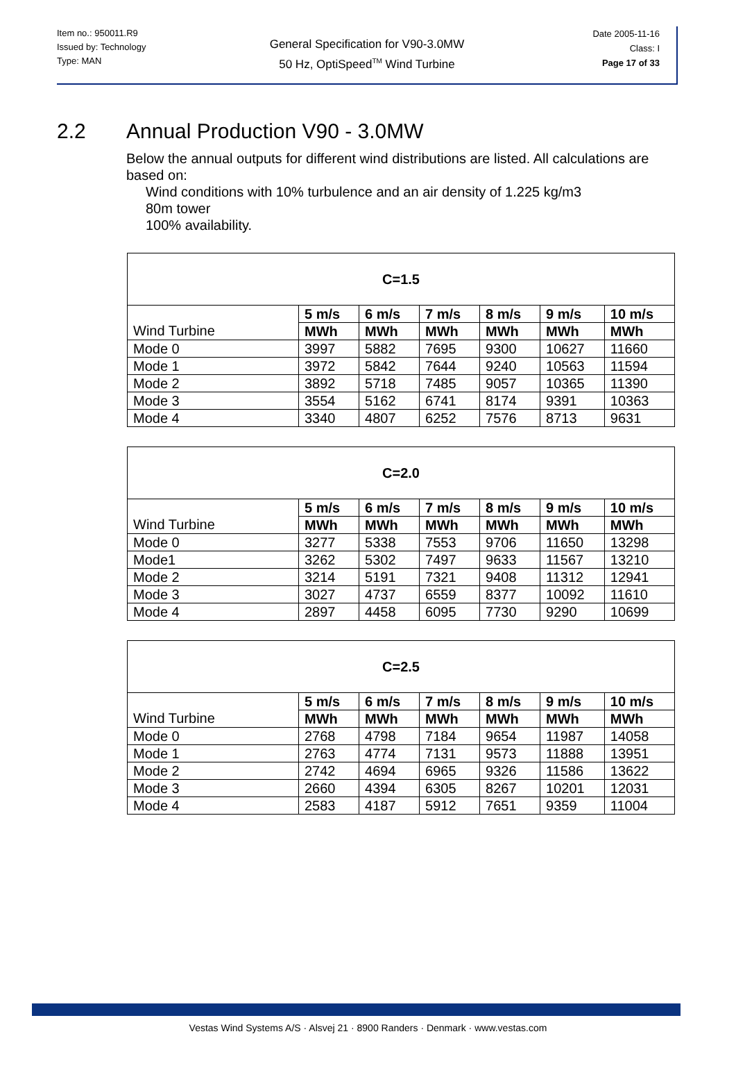Item no.: 950011.R9
Issued by: Technology
Type: MAN
General Specification for V90-3.0MW
50 Hz, OptiSpeed<sup>TM</sup> Wind Turbine
Date 2005-11-16
Class: I
Page 17 of 33
2.2 Annual Production V90 - 3.0MW
Below the annual outputs for different wind distributions are listed. All calculations are based on:
Wind conditions with 10% turbulence and an air density of 1.225 kg/m3
80m tower
100% availability.
| C=1.5 | | | | | | |
| --- | --- | --- | --- | --- | --- | --- |
| | 5 m/s | 6 m/s | 7 m/s | 8 m/s | 9 m/s | 10 m/s |
| Wind Turbine | MWh | MWh | MWh | MWh | MWh | MWh |
| Mode 0 | 3997 | 5882 | 7695 | 9300 | 10627 | 11660 |
| Mode 1 | 3972 | 5842 | 7644 | 9240 | 10563 | 11594 |
| Mode 2 | 3892 | 5718 | 7485 | 9057 | 10365 | 11390 |
| Mode 3 | 3554 | 5162 | 6741 | 8174 | 9391 | 10363 |
| Mode 4 | 3340 | 4807 | 6252 | 7576 | 8713 | 9631 |
| C=2.0 | | | | | | |
| --- | --- | --- | --- | --- | --- | --- |
| | 5 m/s | 6 m/s | 7 m/s | 8 m/s | 9 m/s | 10 m/s |
| Wind Turbine | MWh | MWh | MWh | MWh | MWh | MWh |
| Mode 0 | 3277 | 5338 | 7553 | 9706 | 11650 | 13298 |
| Mode1 | 3262 | 5302 | 7497 | 9633 | 11567 | 13210 |
| Mode 2 | 3214 | 5191 | 7321 | 9408 | 11312 | 12941 |
| Mode 3 | 3027 | 4737 | 6559 | 8377 | 10092 | 11610 |
| Mode 4 | 2897 | 4458 | 6095 | 7730 | 9290 | 10699 |
| C=2.5 | | | | | | |
| --- | --- | --- | --- | --- | --- | --- |
| | 5 m/s | 6 m/s | 7 m/s | 8 m/s | 9 m/s | 10 m/s |
| Wind Turbine | MWh | MWh | MWh | MWh | MWh | MWh |
| Mode 0 | 2768 | 4798 | 7184 | 9654 | 11987 | 14058 |
| Mode 1 | 2763 | 4774 | 7131 | 9573 | 11888 | 13951 |
| Mode 2 | 2742 | 4694 | 6965 | 9326 | 11586 | 13622 |
| Mode 3 | 2660 | 4394 | 6305 | 8267 | 10201 | 12031 |
| Mode 4 | 2583 | 4187 | 5912 | 7651 | 9359 | 11004 |
Vestas Wind Systems A/S · Alsvej 21 · 8900 Randers · Denmark · www.vestas.com